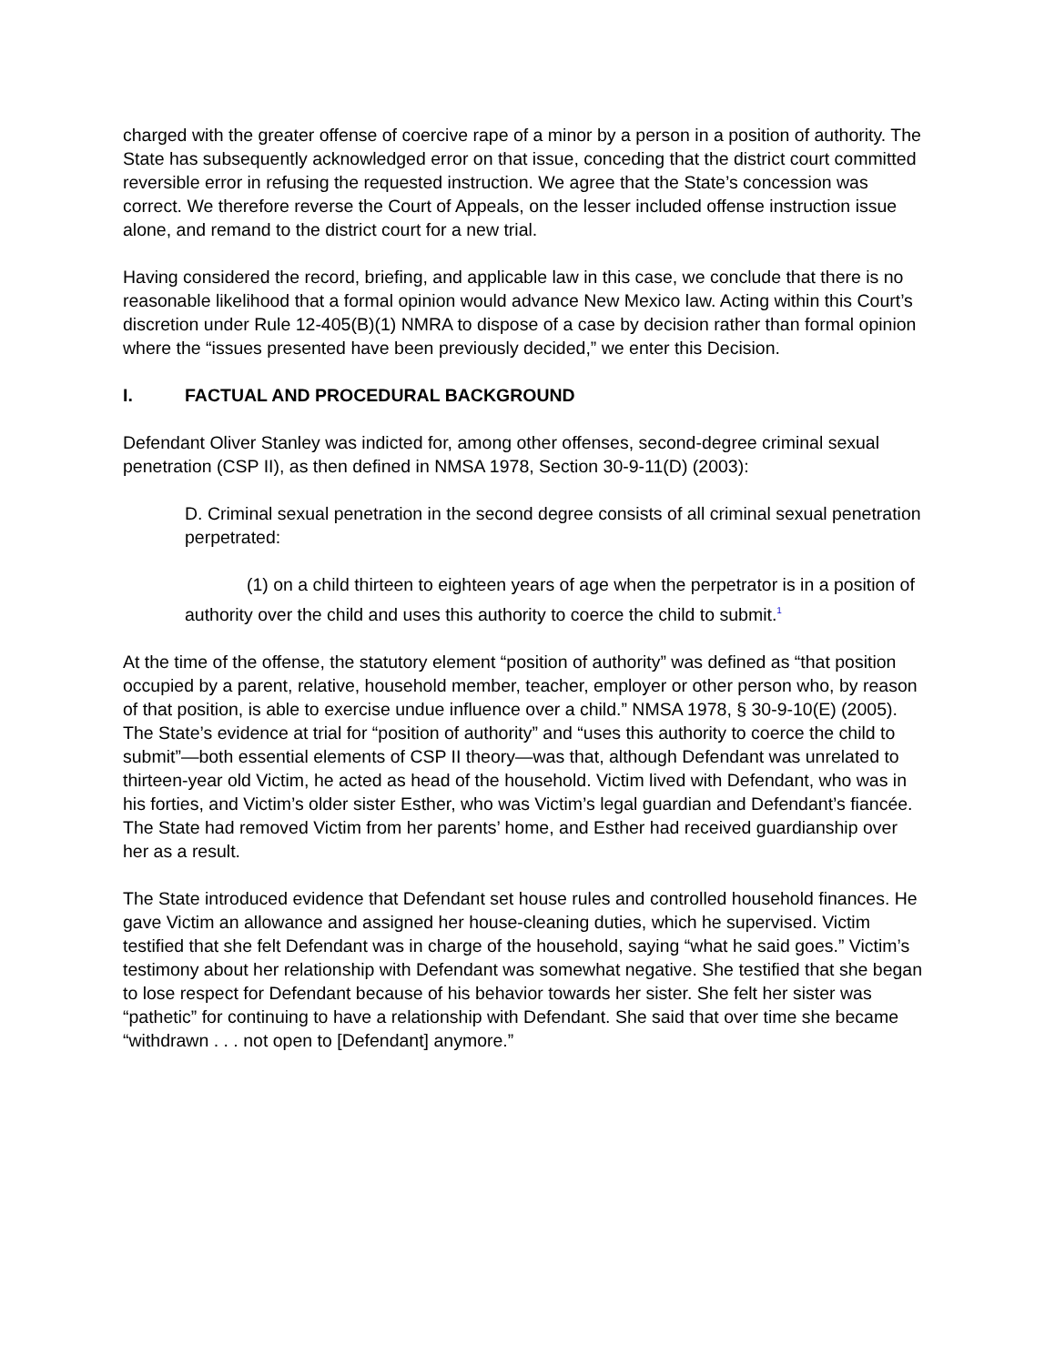charged with the greater offense of coercive rape of a minor by a person in a position of authority. The State has subsequently acknowledged error on that issue, conceding that the district court committed reversible error in refusing the requested instruction. We agree that the State’s concession was correct. We therefore reverse the Court of Appeals, on the lesser included offense instruction issue alone, and remand to the district court for a new trial.
Having considered the record, briefing, and applicable law in this case, we conclude that there is no reasonable likelihood that a formal opinion would advance New Mexico law. Acting within this Court’s discretion under Rule 12-405(B)(1) NMRA to dispose of a case by decision rather than formal opinion where the “issues presented have been previously decided,” we enter this Decision.
I. FACTUAL AND PROCEDURAL BACKGROUND
Defendant Oliver Stanley was indicted for, among other offenses, second-degree criminal sexual penetration (CSP II), as then defined in NMSA 1978, Section 30-9-11(D) (2003):
D. Criminal sexual penetration in the second degree consists of all criminal sexual penetration perpetrated:
(1) on a child thirteen to eighteen years of age when the perpetrator is in a position of authority over the child and uses this authority to coerce the child to submit.<sup>1</sup>
At the time of the offense, the statutory element “position of authority” was defined as “that position occupied by a parent, relative, household member, teacher, employer or other person who, by reason of that position, is able to exercise undue influence over a child.” NMSA 1978, § 30-9-10(E) (2005). The State’s evidence at trial for “position of authority” and “uses this authority to coerce the child to submit”—both essential elements of CSP II theory—was that, although Defendant was unrelated to thirteen-year old Victim, he acted as head of the household. Victim lived with Defendant, who was in his forties, and Victim’s older sister Esther, who was Victim’s legal guardian and Defendant’s fiancée. The State had removed Victim from her parents’ home, and Esther had received guardianship over her as a result.
The State introduced evidence that Defendant set house rules and controlled household finances. He gave Victim an allowance and assigned her house-cleaning duties, which he supervised. Victim testified that she felt Defendant was in charge of the household, saying “what he said goes.” Victim’s testimony about her relationship with Defendant was somewhat negative. She testified that she began to lose respect for Defendant because of his behavior towards her sister. She felt her sister was “pathetic” for continuing to have a relationship with Defendant. She said that over time she became “withdrawn . . . not open to [Defendant] anymore.”